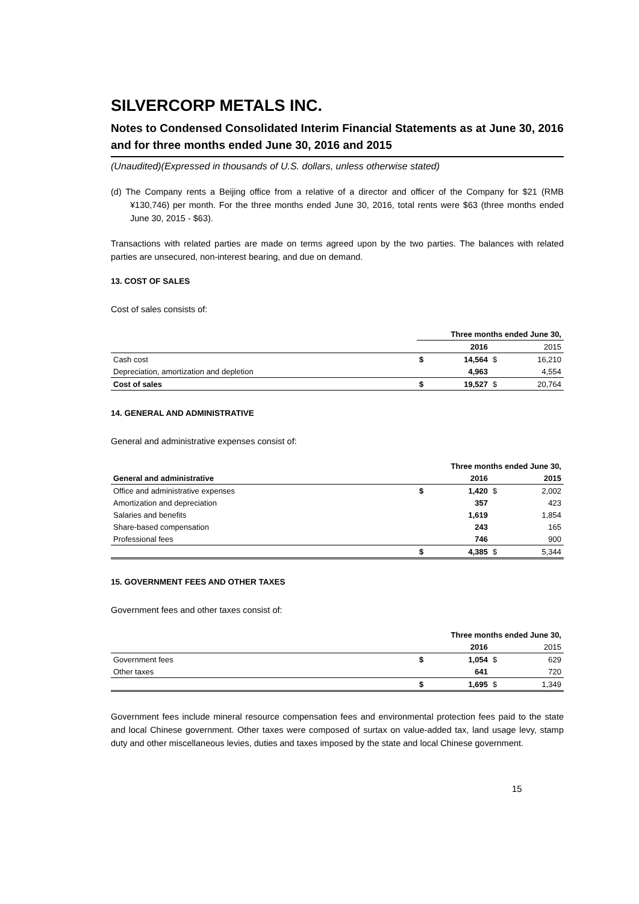SILVERCORP METALS INC.
Notes to Condensed Consolidated Interim Financial Statements as at June 30, 2016 and for three months ended June 30, 2016 and 2015
(Unaudited)(Expressed in thousands of U.S. dollars, unless otherwise stated)
(d) The Company rents a Beijing office from a relative of a director and officer of the Company for $21 (RMB ¥130,746) per month. For the three months ended June 30, 2016, total rents were $63 (three months ended June 30, 2015 - $63).
Transactions with related parties are made on terms agreed upon by the two parties. The balances with related parties are unsecured, non-interest bearing, and due on demand.
13. COST OF SALES
Cost of sales consists of:
| | Three months ended June 30, | | | |
| --- | --- | --- | --- | --- |
| | | 2016 | | 2015 |
| Cash cost | $ | 14,564 | $ | 16,210 |
| Depreciation, amortization and depletion | | 4,963 | | 4,554 |
| Cost of sales | $ | 19,527 | $ | 20,764 |
14. GENERAL AND ADMINISTRATIVE
General and administrative expenses consist of:
| | Three months ended June 30, | | | |
| --- | --- | --- | --- | --- |
| General and administrative | | 2016 | | 2015 |
| Office and administrative expenses | $ | 1,420 | $ | 2,002 |
| Amortization and depreciation | | 357 | | 423 |
| Salaries and benefits | | 1,619 | | 1,854 |
| Share-based compensation | | 243 | | 165 |
| Professional fees | | 746 | | 900 |
| | $ | 4,385 | $ | 5,344 |
15. GOVERNMENT FEES AND OTHER TAXES
Government fees and other taxes consist of:
| | Three months ended June 30, | | | |
| --- | --- | --- | --- | --- |
| | | 2016 | | 2015 |
| Government fees | $ | 1,054 | $ | 629 |
| Other taxes | | 641 | | 720 |
| | $ | 1,695 | $ | 1,349 |
Government fees include mineral resource compensation fees and environmental protection fees paid to the state and local Chinese government. Other taxes were composed of surtax on value-added tax, land usage levy, stamp duty and other miscellaneous levies, duties and taxes imposed by the state and local Chinese government.
15